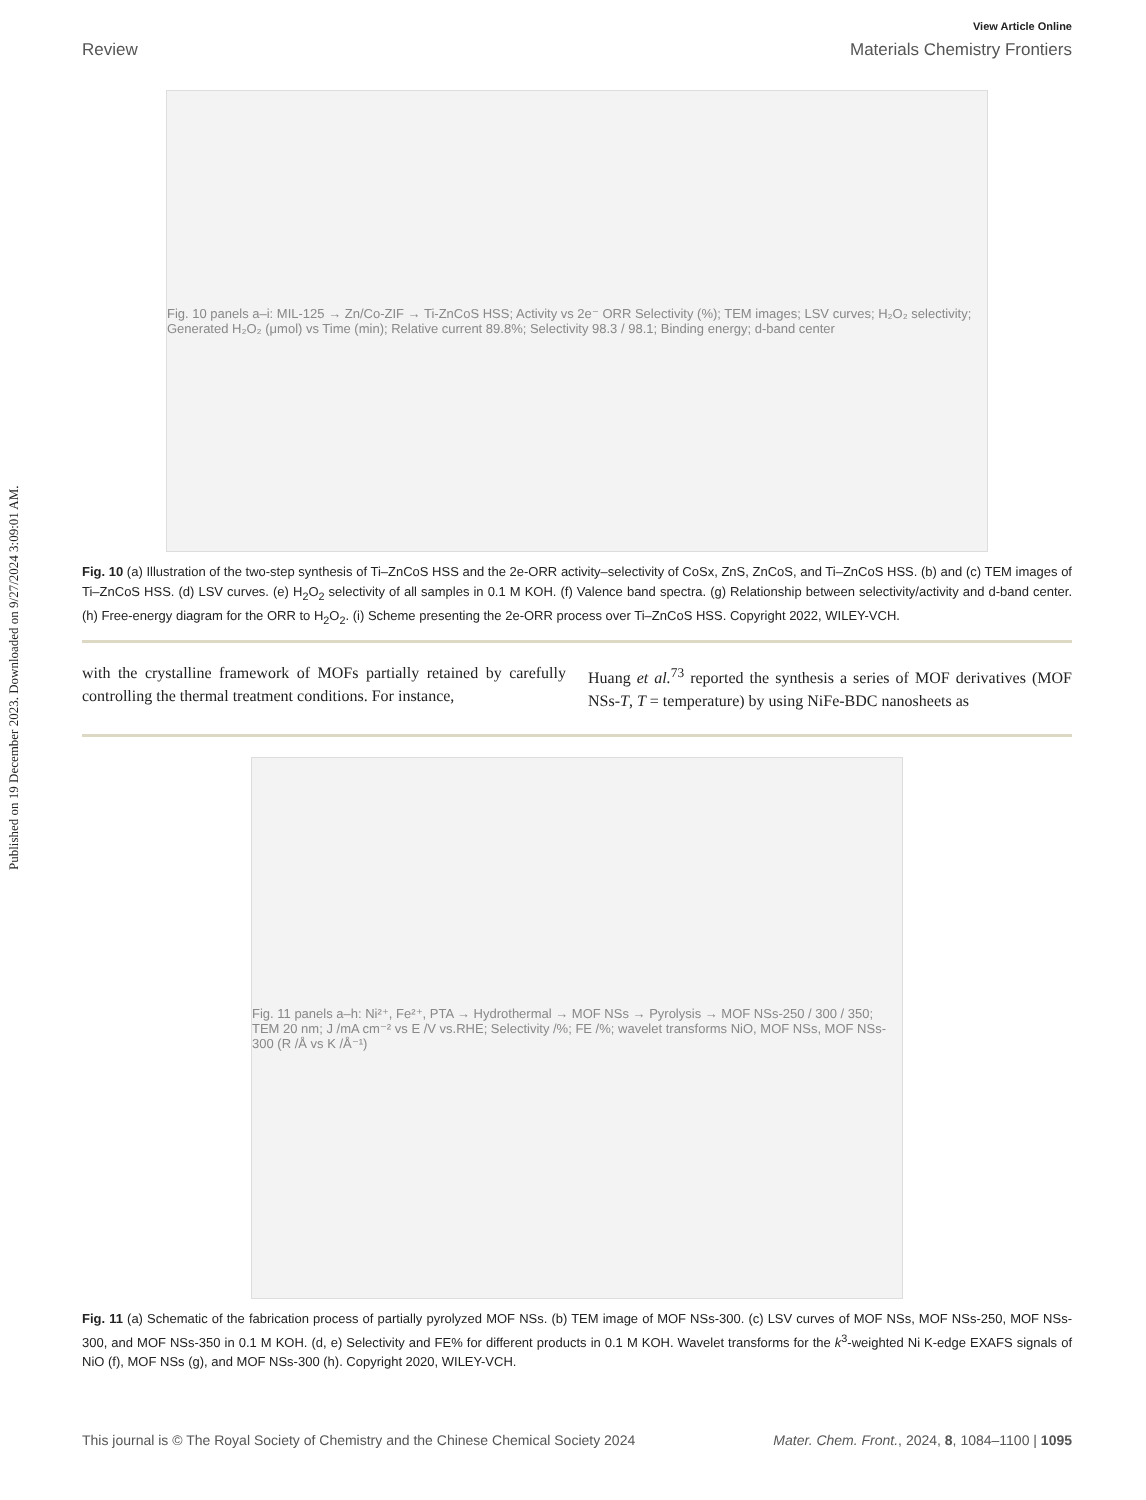Published on 19 December 2023. Downloaded on 9/27/2024 3:09:01 AM.
View Article Online
Review Materials Chemistry Frontiers
Fig. 10 panels a–i: MIL-125 → Zn/Co-ZIF → Ti-ZnCoS HSS; Activity vs 2e⁻ ORR Selectivity (%); TEM images; LSV curves; H₂O₂ selectivity; Generated H₂O₂ (μmol) vs Time (min); Relative current 89.8%; Selectivity 98.3 / 98.1; Binding energy; d-band center
Fig. 10 (a) Illustration of the two-step synthesis of Ti–ZnCoS HSS and the 2e-ORR activity–selectivity of CoSx, ZnS, ZnCoS, and Ti–ZnCoS HSS. (b) and (c) TEM images of Ti–ZnCoS HSS. (d) LSV curves. (e) H<sub>2</sub>O<sub>2</sub> selectivity of all samples in 0.1 M KOH. (f) Valence band spectra. (g) Relationship between selectivity/activity and d-band center. (h) Free-energy diagram for the ORR to H<sub>2</sub>O<sub>2</sub>. (i) Scheme presenting the 2e-ORR process over Ti–ZnCoS HSS. Copyright 2022, WILEY-VCH.
with the crystalline framework of MOFs partially retained by carefully controlling the thermal treatment conditions. For instance,
Huang et al.<sup>73</sup> reported the synthesis a series of MOF derivatives (MOF NSs-T, T = temperature) by using NiFe-BDC nanosheets as
Fig. 11 panels a–h: Ni²⁺, Fe²⁺, PTA → Hydrothermal → MOF NSs → Pyrolysis → MOF NSs-250 / 300 / 350; TEM 20 nm; J /mA cm⁻² vs E /V vs.RHE; Selectivity /%; FE /%; wavelet transforms NiO, MOF NSs, MOF NSs-300 (R /Å vs K /Å⁻¹)
Fig. 11 (a) Schematic of the fabrication process of partially pyrolyzed MOF NSs. (b) TEM image of MOF NSs-300. (c) LSV curves of MOF NSs, MOF NSs-250, MOF NSs-300, and MOF NSs-350 in 0.1 M KOH. (d, e) Selectivity and FE% for different products in 0.1 M KOH. Wavelet transforms for the k<sup>3</sup>-weighted Ni K-edge EXAFS signals of NiO (f), MOF NSs (g), and MOF NSs-300 (h). Copyright 2020, WILEY-VCH.
This journal is © The Royal Society of Chemistry and the Chinese Chemical Society 2024 Mater. Chem. Front., 2024, 8, 1084–1100 | 1095